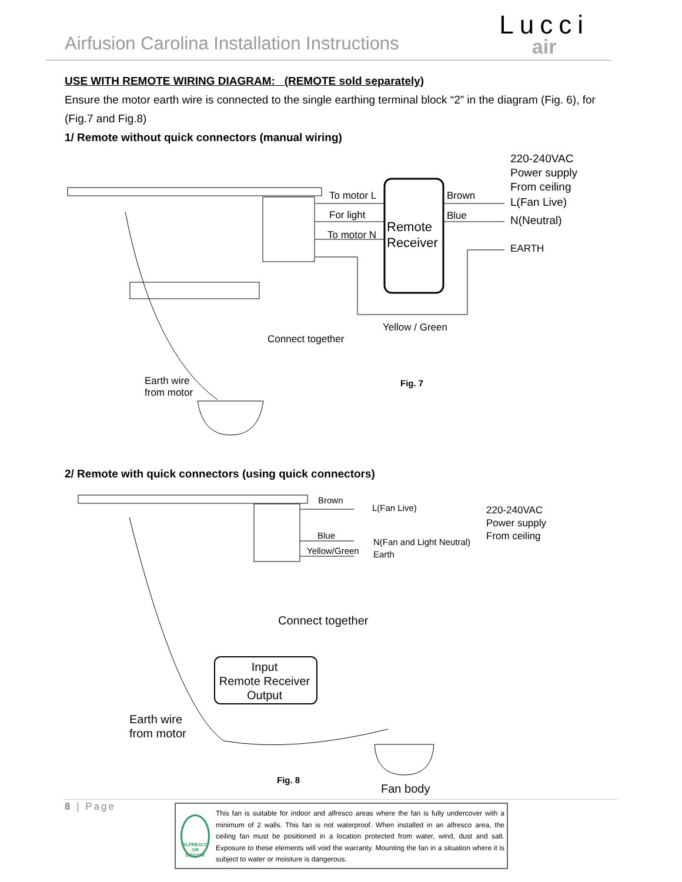Airfusion Carolina Installation Instructions
Lucci
air
USE WITH REMOTE WIRING DIAGRAM: (REMOTE sold separately)
Ensure the motor earth wire is connected to the single earthing terminal block “2” in the diagram (Fig. 6), for (Fig.7 and Fig.8)
1/ Remote without quick connectors (manual wiring)
220-240VAC
Power supply
From ceiling
L(Fan Live)
N(Neutral)
EARTH
To motor L
For light
To motor N
Brown
Blue
Remote
Receiver
Yellow / Green
Connect together
Earth wire
from motor
Fig. 7
2/ Remote with quick connectors (using quick connectors)
Brown
Blue
Yellow/Green
L(Fan Live)
N(Fan and Light Neutral)
Earth
220-240VAC
Power supply
From ceiling
Connect together
Input
Remote Receiver
Output
Earth wire
from motor
Fig. 8
Fan body
8 | Page
ALFRESCO OR INDOOR
This fan is suitable for indoor and alfresco areas where the fan is fully undercover with a minimum of 2 walls. This fan is not waterproof. When installed in an alfresco area, the ceiling fan must be positioned in a location protected from water, wind, dust and salt. Exposure to these elements will void the warranty. Mounting the fan in a situation where it is subject to water or moisture is dangerous.